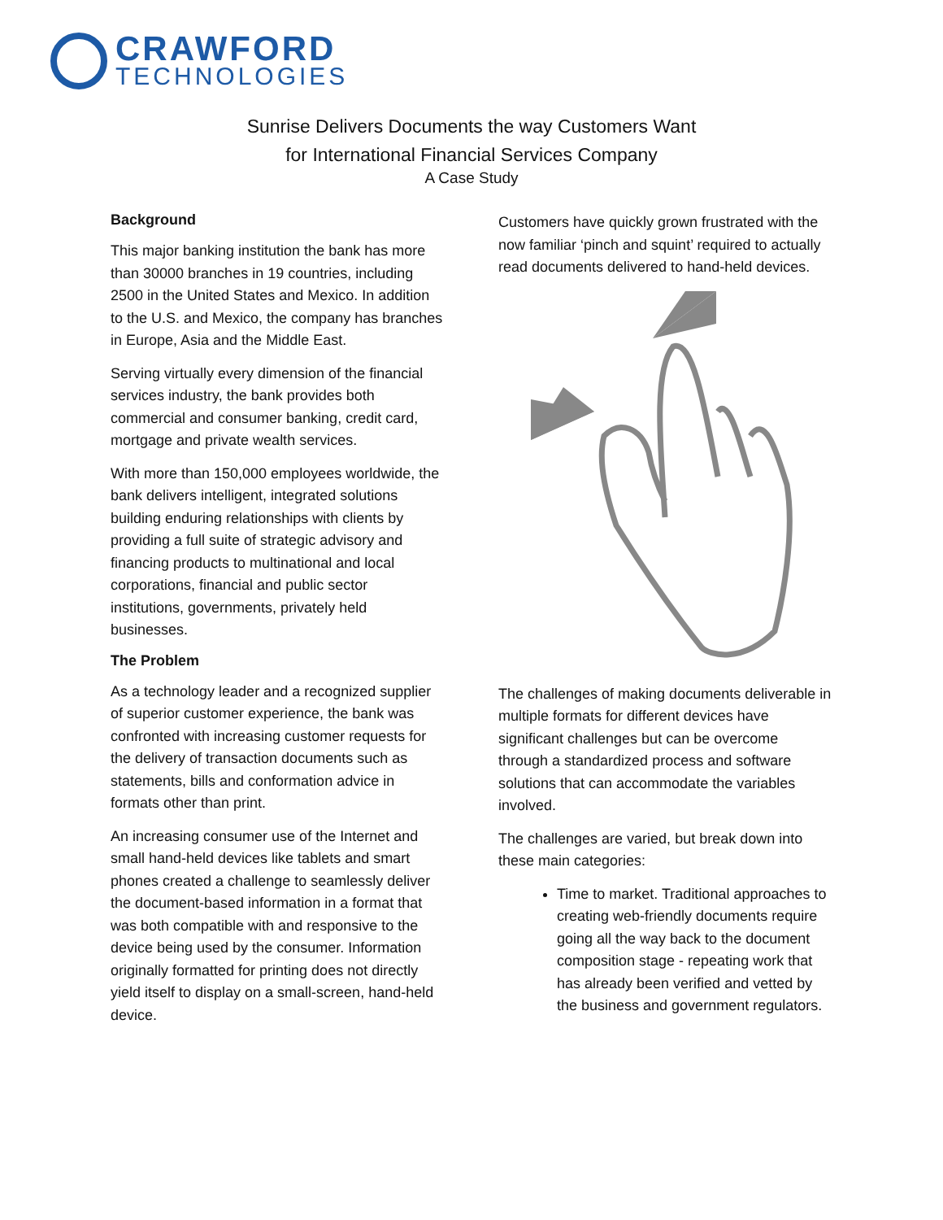CRAWFORD
TECHNOLOGIES
Sunrise Delivers Documents the way Customers Want
for International Financial Services Company
A Case Study
Background
This major banking institution the bank has more than 30000 branches in 19 countries, including 2500 in the United States and Mexico. In addition to the U.S. and Mexico, the company has branches in Europe, Asia and the Middle East.
Serving virtually every dimension of the financial services industry, the bank provides both commercial and consumer banking, credit card, mortgage and private wealth services.
With more than 150,000 employees worldwide, the bank delivers intelligent, integrated solutions building enduring relationships with clients by providing a full suite of strategic advisory and financing products to multinational and local corporations, financial and public sector institutions, governments, privately held businesses.
The Problem
As a technology leader and a recognized supplier of superior customer experience, the bank was confronted with increasing customer requests for the delivery of transaction documents such as statements, bills and conformation advice in formats other than print.
An increasing consumer use of the Internet and small hand-held devices like tablets and smart phones created a challenge to seamlessly deliver the document-based information in a format that was both compatible with and responsive to the device being used by the consumer. Information originally formatted for printing does not directly yield itself to display on a small-screen, hand-held device.
Customers have quickly grown frustrated with the now familiar ‘pinch and squint’ required to actually read documents delivered to hand-held devices.
The challenges of making documents deliverable in multiple formats for different devices have significant challenges but can be overcome through a standardized process and software solutions that can accommodate the variables involved.
The challenges are varied, but break down into these main categories:
Time to market. Traditional approaches to creating web-friendly documents require going all the way back to the document composition stage - repeating work that has already been verified and vetted by the business and government regulators.